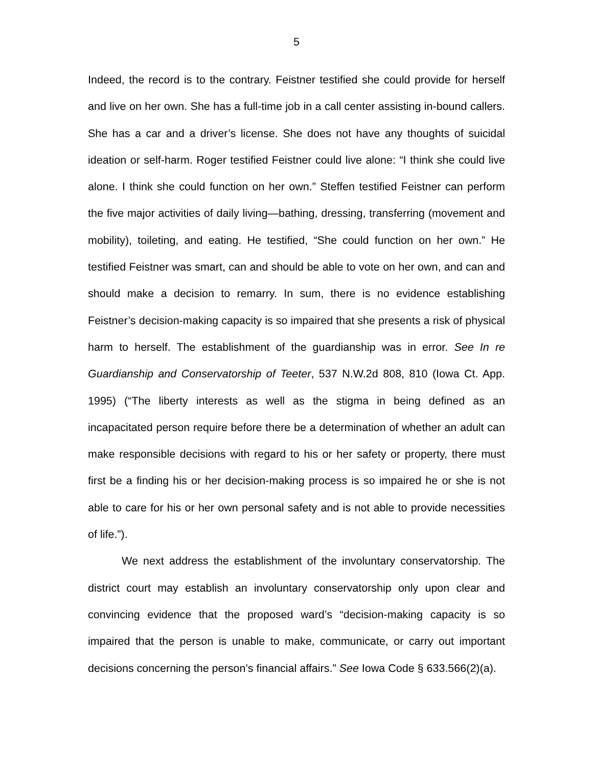5
Indeed, the record is to the contrary. Feistner testified she could provide for herself and live on her own. She has a full-time job in a call center assisting in-bound callers. She has a car and a driver’s license. She does not have any thoughts of suicidal ideation or self-harm. Roger testified Feistner could live alone: “I think she could live alone. I think she could function on her own.” Steffen testified Feistner can perform the five major activities of daily living—bathing, dressing, transferring (movement and mobility), toileting, and eating. He testified, “She could function on her own.” He testified Feistner was smart, can and should be able to vote on her own, and can and should make a decision to remarry. In sum, there is no evidence establishing Feistner’s decision-making capacity is so impaired that she presents a risk of physical harm to herself. The establishment of the guardianship was in error. See In re Guardianship and Conservatorship of Teeter, 537 N.W.2d 808, 810 (Iowa Ct. App. 1995) (“The liberty interests as well as the stigma in being defined as an incapacitated person require before there be a determination of whether an adult can make responsible decisions with regard to his or her safety or property, there must first be a finding his or her decision-making process is so impaired he or she is not able to care for his or her own personal safety and is not able to provide necessities of life.”).
We next address the establishment of the involuntary conservatorship. The district court may establish an involuntary conservatorship only upon clear and convincing evidence that the proposed ward’s “decision-making capacity is so impaired that the person is unable to make, communicate, or carry out important decisions concerning the person’s financial affairs.” See Iowa Code § 633.566(2)(a).